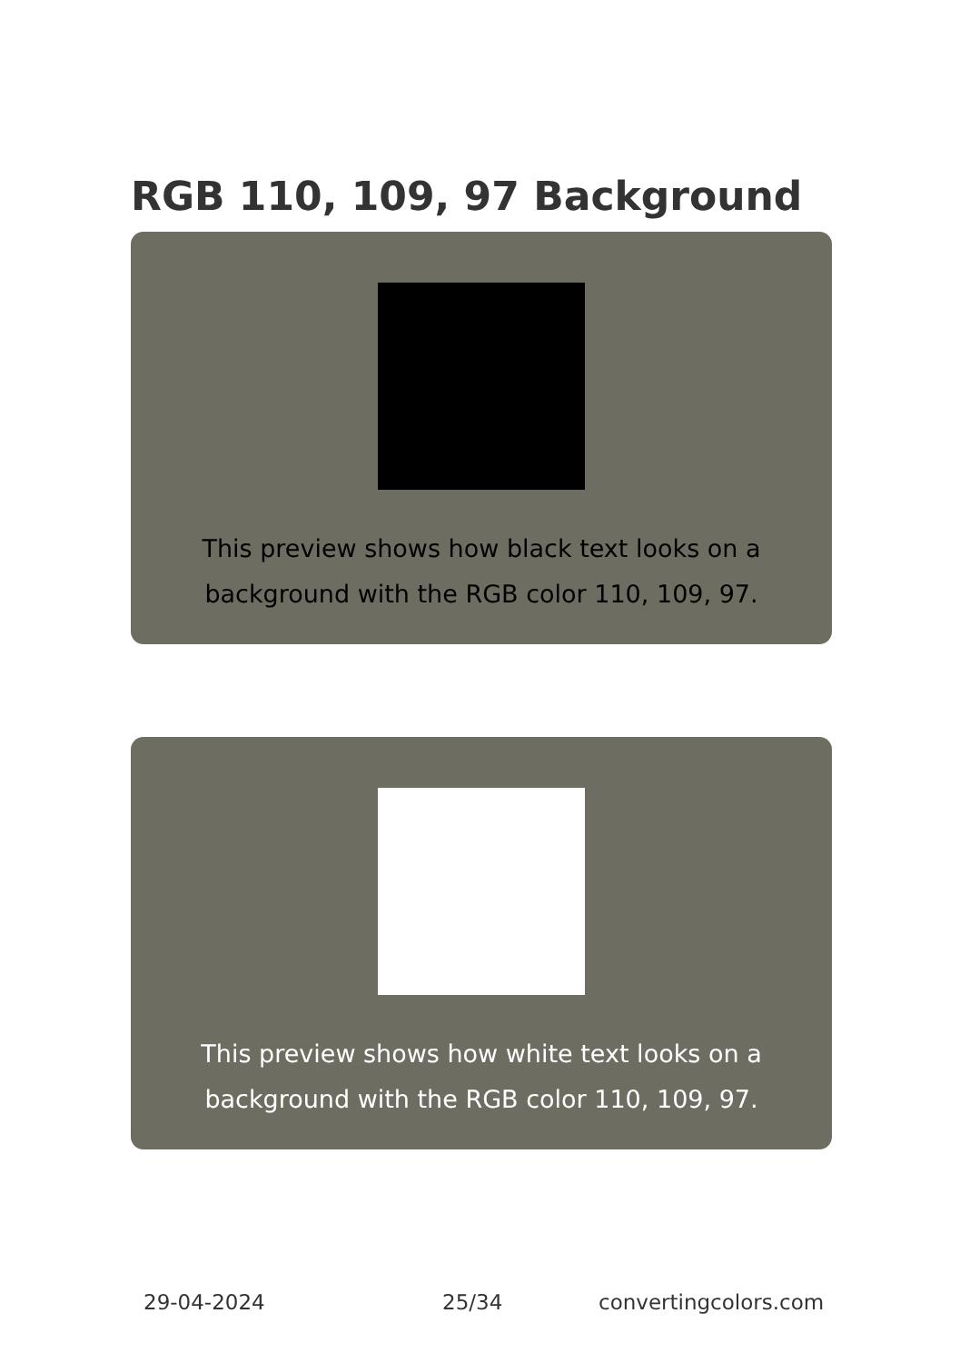RGB 110, 109, 97 Background
This preview shows how black text looks on a
background with the RGB color 110, 109, 97.
This preview shows how white text looks on a
background with the RGB color 110, 109, 97.
29-04-2024 25/34 convertingcolors.com